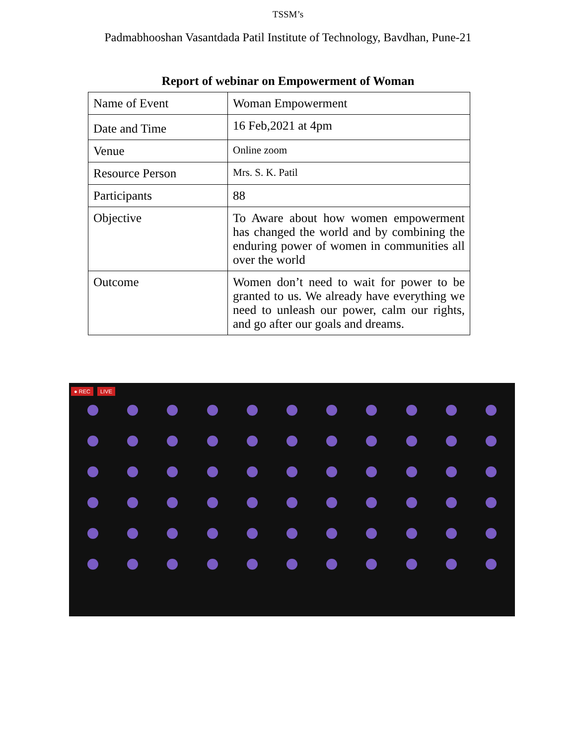TSSM’s
Padmabhooshan Vasantdada Patil Institute of Technology, Bavdhan, Pune-21
Report of webinar on Empowerment of Woman
| Name of Event | Woman Empowerment |
| Date and Time | 16 Feb,2021 at 4pm |
| Venue | Online zoom |
| Resource Person | Mrs. S. K. Patil |
| Participants | 88 |
| Objective | To Aware about how women empowerment has changed the world and by combining the enduring power of women in communities all over the world |
| Outcome | Women don’t need to wait for power to be granted to us. We already have everything we need to unleash our power, calm our rights, and go after our goals and dreams. |
● REC LIVE